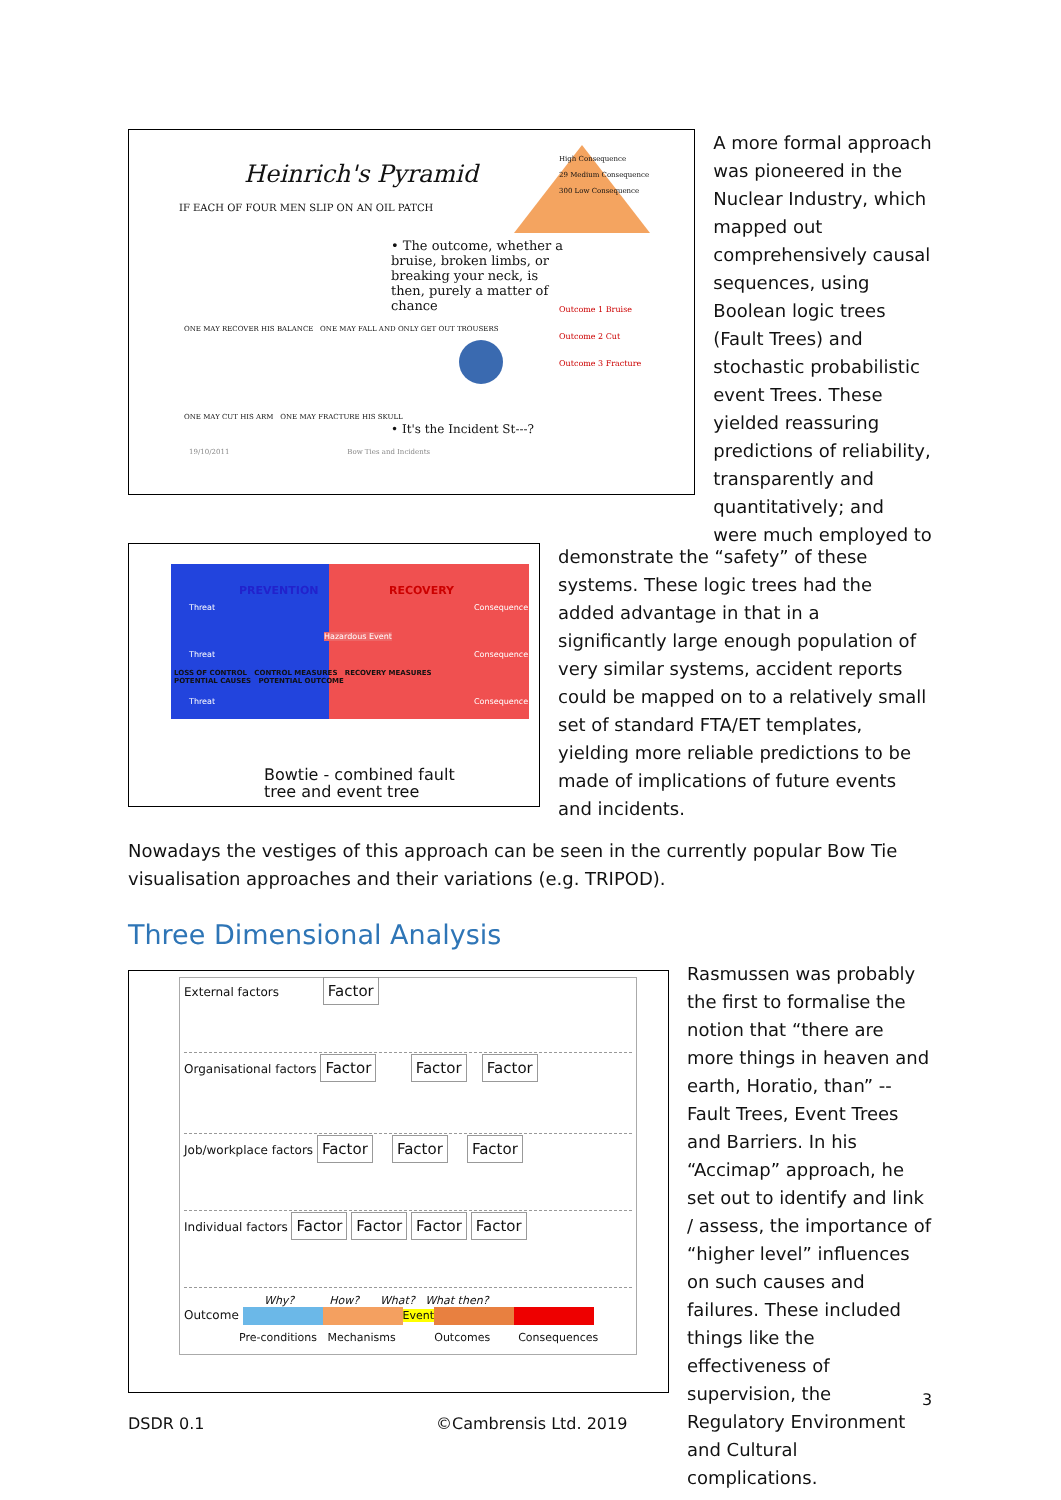Heinrich's Pyramid
IF EACH OF FOUR MEN SLIP ON AN OIL PATCH
High Consequence
29 Medium Consequence
300 Low Consequence
• The outcome, whether a bruise, broken limbs, or breaking your neck, is then, purely a matter of chance
Outcome 1 Bruise
Outcome 2 Cut
Outcome 3 Fracture
• It's the Incident St---?
ONE MAY RECOVER HIS BALANCE ONE MAY FALL AND ONLY GET OUT TROUSERS
ONE MAY CUT HIS ARM ONE MAY FRACTURE HIS SKULL
19/10/2011 Bow Ties and Incidents
A more formal approach was pioneered in the Nuclear Industry, which mapped out comprehensively causal sequences, using Boolean logic trees (Fault Trees) and stochastic probabilistic event Trees. These yielded reassuring predictions of reliability, transparently and quantitatively; and were much employed to
Threat
Threat
Threat
Consequence
Consequence
Consequence
PREVENTION RECOVERY
Hazardous Event
LOSS OF CONTROL CONTROL MEASURES RECOVERY MEASURES
POTENTIAL CAUSES POTENTIAL OUTCOME
Bowtie - combined fault
tree and event tree
demonstrate the “safety” of these systems. These logic trees had the added advantage in that in a significantly large enough population of very similar systems, accident reports could be mapped on to a relatively small set of standard FTA/ET templates, yielding more reliable predictions to be made of implications of future events and incidents.
Nowadays the vestiges of this approach can be seen in the currently popular Bow Tie visualisation approaches and their variations (e.g. TRIPOD).
Three Dimensional Analysis
External factors Factor
Organisational factors Factor Factor Factor
Job/workplace factors Factor Factor Factor
Individual factors Factor Factor Factor Factor
Why? How? What? What then?
Outcome Event
Pre-conditions Mechanisms Outcomes Consequences
Rasmussen was probably the first to formalise the notion that “there are more things in heaven and earth, Horatio, than” -- Fault Trees, Event Trees and Barriers. In his “Accimap” approach, he set out to identify and link / assess, the importance of “higher level” influences on such causes and failures. These included things like the effectiveness of supervision, the Regulatory Environment and Cultural complications.
3
DSDR 0.1 ©Cambrensis Ltd. 2019